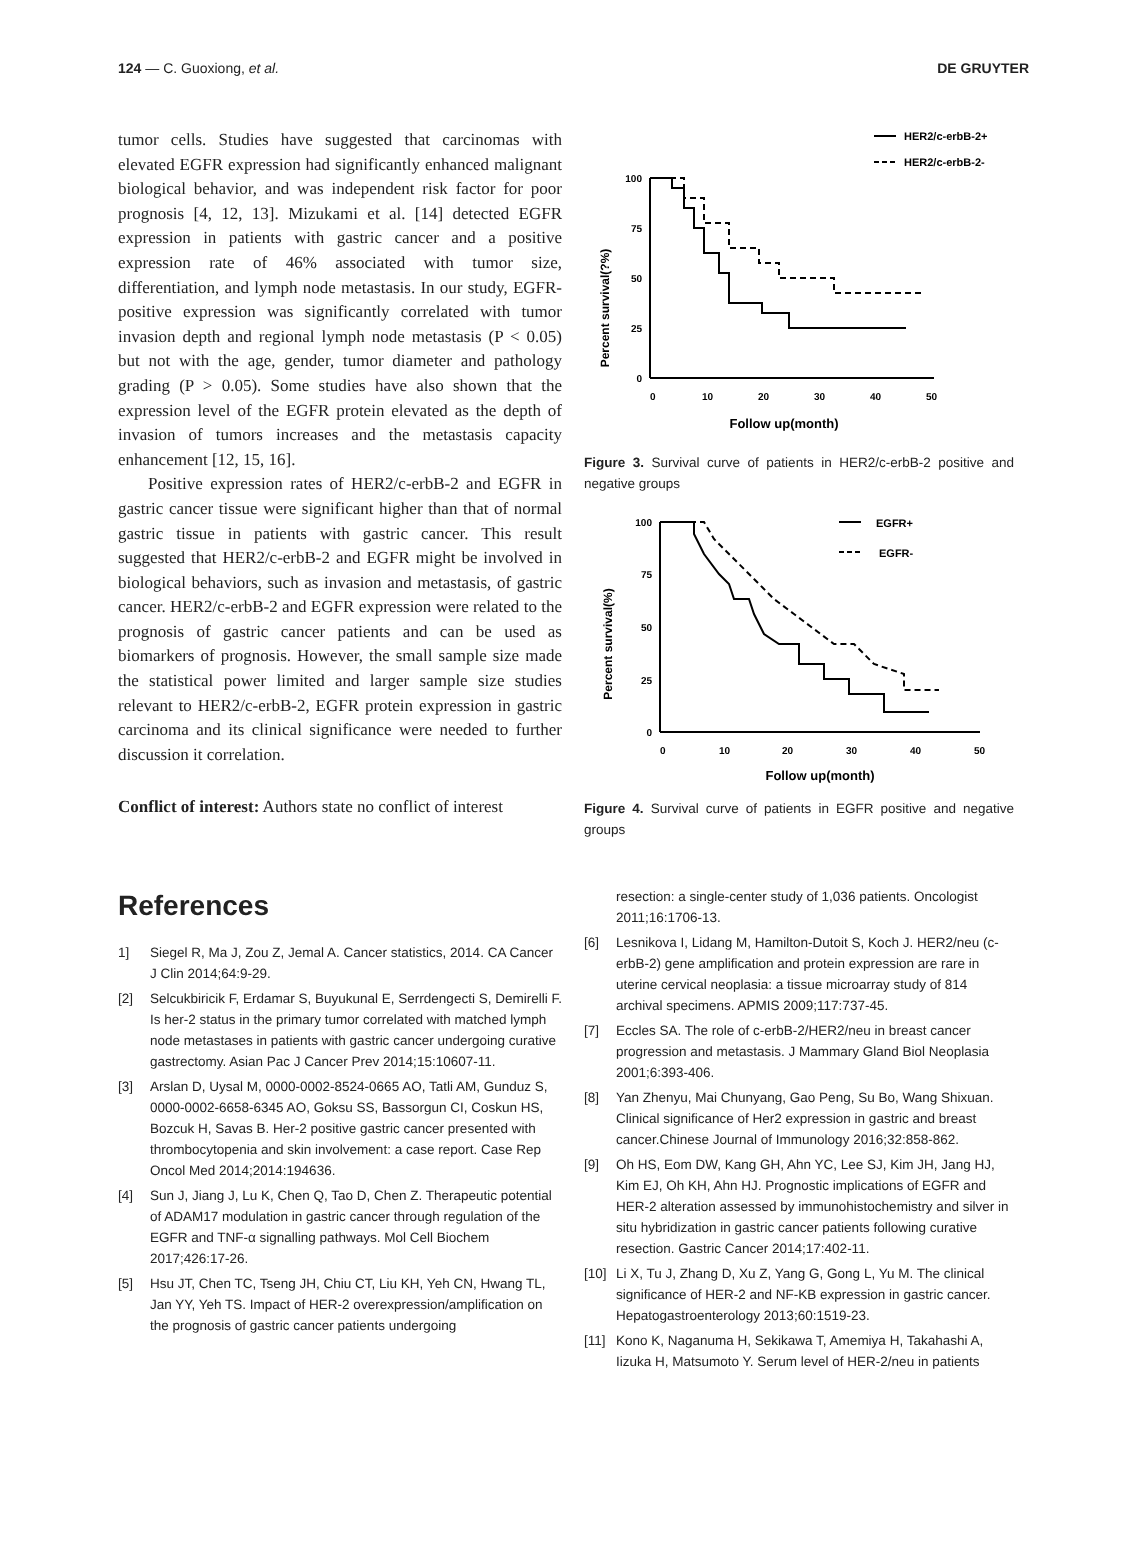124 — C. Guoxiong, et al. DE GRUYTER
tumor cells. Studies have suggested that carcinomas with elevated EGFR expression had significantly enhanced malignant biological behavior, and was independent risk factor for poor prognosis [4, 12, 13]. Mizukami et al. [14] detected EGFR expression in patients with gastric cancer and a positive expression rate of 46% associated with tumor size, differentiation, and lymph node metastasis. In our study, EGFR-positive expression was significantly correlated with tumor invasion depth and regional lymph node metastasis (P < 0.05) but not with the age, gender, tumor diameter and pathology grading (P > 0.05). Some studies have also shown that the expression level of the EGFR protein elevated as the depth of invasion of tumors increases and the metastasis capacity enhancement [12, 15, 16].
Positive expression rates of HER2/c-erbB-2 and EGFR in gastric cancer tissue were significant higher than that of normal gastric tissue in patients with gastric cancer. This result suggested that HER2/c-erbB-2 and EGFR might be involved in biological behaviors, such as invasion and metastasis, of gastric cancer. HER2/c-erbB-2 and EGFR expression were related to the prognosis of gastric cancer patients and can be used as biomarkers of prognosis. However, the small sample size made the statistical power limited and larger sample size studies relevant to HER2/c-erbB-2, EGFR protein expression in gastric carcinoma and its clinical significance were needed to further discussion it correlation.
Conflict of interest: Authors state no conflict of interest
HER2/c-erbB-2+
HER2/c-erbB-2-
Percent survival(?%)
100
75
50
25
0
0
10
20
30
40
50
Follow up(month)
Figure 3. Survival curve of patients in HER2/c-erbB-2 positive and negative groups
EGFR+
EGFR-
Percent survival(%)
100
75
50
25
0
0
10
20
30
40
50
Follow up(month)
Figure 4. Survival curve of patients in EGFR positive and negative groups
References
1] Siegel R, Ma J, Zou Z, Jemal A. Cancer statistics, 2014. CA Cancer J Clin 2014;64:9-29.
[2] Selcukbiricik F, Erdamar S, Buyukunal E, Serrdengecti S, Demirelli F. Is her-2 status in the primary tumor correlated with matched lymph node metastases in patients with gastric cancer undergoing curative gastrectomy. Asian Pac J Cancer Prev 2014;15:10607-11.
[3] Arslan D, Uysal M, 0000-0002-8524-0665 AO, Tatli AM, Gunduz S, 0000-0002-6658-6345 AO, Goksu SS, Bassorgun CI, Coskun HS, Bozcuk H, Savas B. Her-2 positive gastric cancer presented with thrombocytopenia and skin involvement: a case report. Case Rep Oncol Med 2014;2014:194636.
[4] Sun J, Jiang J, Lu K, Chen Q, Tao D, Chen Z. Therapeutic potential of ADAM17 modulation in gastric cancer through regulation of the EGFR and TNF-α signalling pathways. Mol Cell Biochem 2017;426:17-26.
[5] Hsu JT, Chen TC, Tseng JH, Chiu CT, Liu KH, Yeh CN, Hwang TL, Jan YY, Yeh TS. Impact of HER-2 overexpression/amplification on the prognosis of gastric cancer patients undergoing
resection: a single-center study of 1,036 patients. Oncologist 2011;16:1706-13.
[6] Lesnikova I, Lidang M, Hamilton-Dutoit S, Koch J. HER2/neu (c-erbB-2) gene amplification and protein expression are rare in uterine cervical neoplasia: a tissue microarray study of 814 archival specimens. APMIS 2009;117:737-45.
[7] Eccles SA. The role of c-erbB-2/HER2/neu in breast cancer progression and metastasis. J Mammary Gland Biol Neoplasia 2001;6:393-406.
[8] Yan Zhenyu, Mai Chunyang, Gao Peng, Su Bo, Wang Shixuan. Clinical significance of Her2 expression in gastric and breast cancer.Chinese Journal of Immunology 2016;32:858-862.
[9] Oh HS, Eom DW, Kang GH, Ahn YC, Lee SJ, Kim JH, Jang HJ, Kim EJ, Oh KH, Ahn HJ. Prognostic implications of EGFR and HER-2 alteration assessed by immunohistochemistry and silver in situ hybridization in gastric cancer patients following curative resection. Gastric Cancer 2014;17:402-11.
[10] Li X, Tu J, Zhang D, Xu Z, Yang G, Gong L, Yu M. The clinical significance of HER-2 and NF-KB expression in gastric cancer. Hepatogastroenterology 2013;60:1519-23.
[11] Kono K, Naganuma H, Sekikawa T, Amemiya H, Takahashi A, Iizuka H, Matsumoto Y. Serum level of HER-2/neu in patients